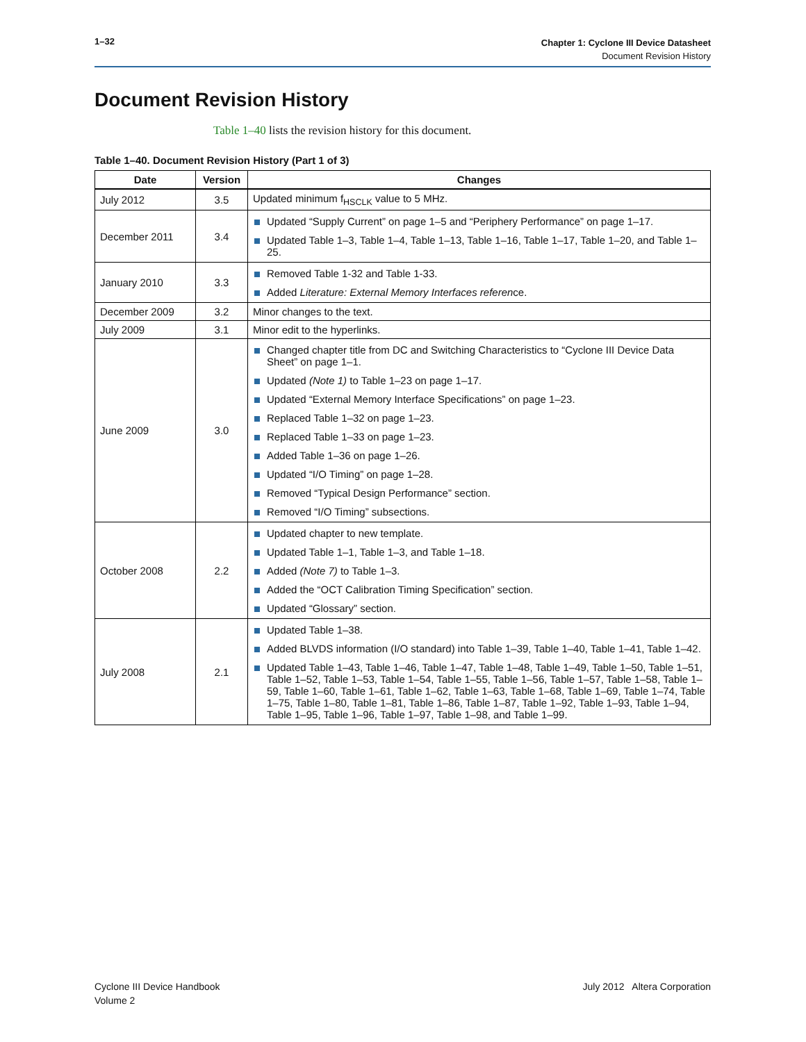1–32
Chapter 1: Cyclone III Device Datasheet
Document Revision History
Document Revision History
Table 1–40 lists the revision history for this document.
Table 1–40. Document Revision History (Part 1 of 3)
| Date | Version | Changes |
| --- | --- | --- |
| July 2012 | 3.5 | Updated minimum f<sub>HSCLK</sub> value to 5 MHz. |
| December 2011 | 3.4 | Updated “Supply Current” on page 1–5 and “Periphery Performance” on page 1–17. Updated Table 1–3, Table 1–4, Table 1–13, Table 1–16, Table 1–17, Table 1–20, and Table 1–25. |
| January 2010 | 3.3 | Removed Table 1-32 and Table 1-33. Added Literature: External Memory Interfaces referen ce. |
| December 2009 | 3.2 | Minor changes to the text. |
| July 2009 | 3.1 | Minor edit to the hyperlinks. |
| June 2009 | 3.0 | Changed chapter title from DC and Switching Characteristics to “Cyclone III Device Data Sheet” on page 1–1. Updated (Note 1) to Table 1–23 on page 1–17. Updated “External Memory Interface Specifications” on page 1–23. Replaced Table 1–32 on page 1–23. Replaced Table 1–33 on page 1–23. Added Table 1–36 on page 1–26. Updated “I/O Timing” on page 1–28. Removed “Typical Design Performance” section. Removed “I/O Timing” subsections. |
| October 2008 | 2.2 | Updated chapter to new template. Updated Table 1–1, Table 1–3, and Table 1–18. Added (Note 7) to Table 1–3. Added the “OCT Calibration Timing Specification” section. Updated “Glossary” section. |
| July 2008 | 2.1 | Updated Table 1–38. Added BLVDS information (I/O standard) into Table 1–39, Table 1–40, Table 1–41, Table 1–42. Updated Table 1–43, Table 1–46, Table 1–47, Table 1–48, Table 1–49, Table 1–50, Table 1–51, Table 1–52, Table 1–53, Table 1–54, Table 1–55, Table 1–56, Table 1–57, Table 1–58, Table 1–59, Table 1–60, Table 1–61, Table 1–62, Table 1–63, Table 1–68, Table 1–69, Table 1–74, Table 1–75, Table 1–80, Table 1–81, Table 1–86, Table 1–87, Table 1–92, Table 1–93, Table 1–94, Table 1–95, Table 1–96, Table 1–97, Table 1–98, and Table 1–99. |
Cyclone III Device Handbook
Volume 2
July 2012 Altera Corporation